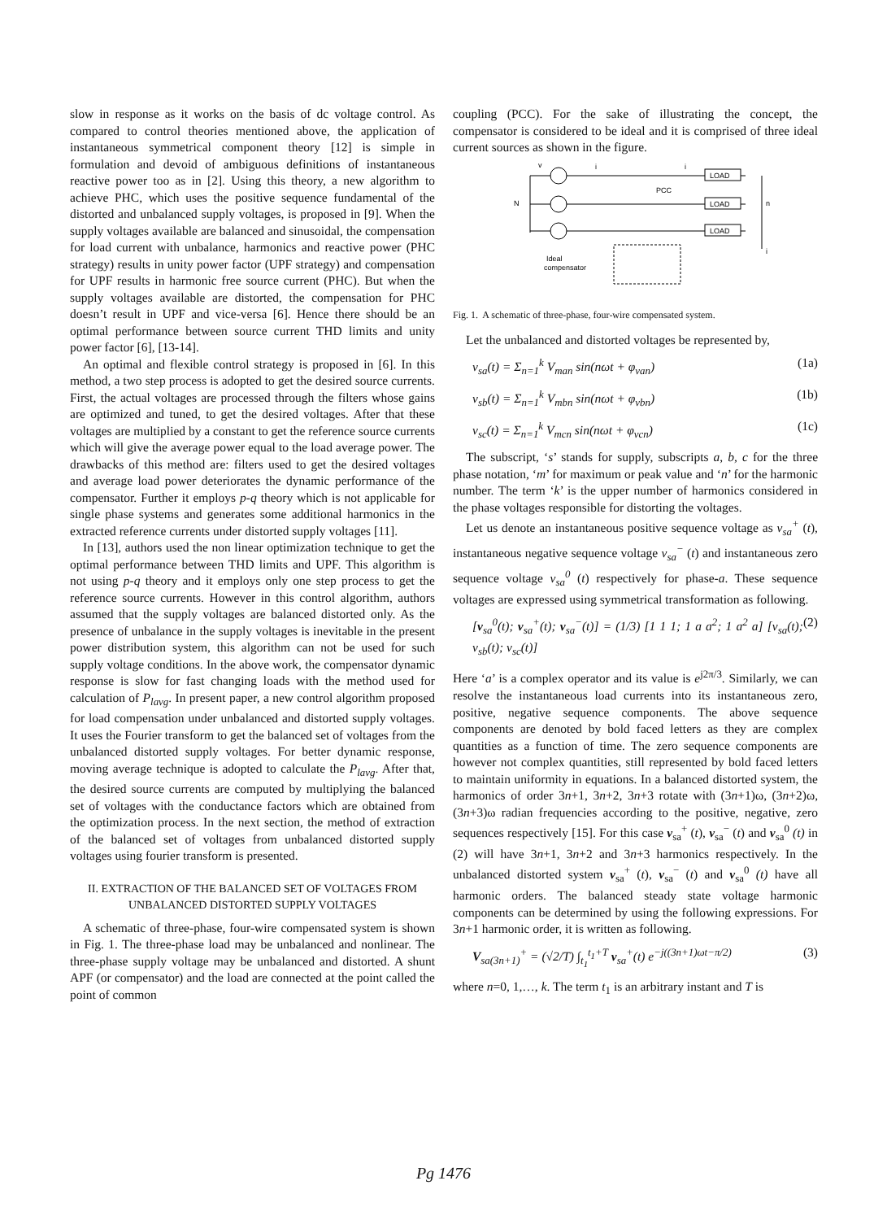slow in response as it works on the basis of dc voltage control. As compared to control theories mentioned above, the application of instantaneous symmetrical component theory [12] is simple in formulation and devoid of ambiguous definitions of instantaneous reactive power too as in [2]. Using this theory, a new algorithm to achieve PHC, which uses the positive sequence fundamental of the distorted and unbalanced supply voltages, is proposed in [9]. When the supply voltages available are balanced and sinusoidal, the compensation for load current with unbalance, harmonics and reactive power (PHC strategy) results in unity power factor (UPF strategy) and compensation for UPF results in harmonic free source current (PHC). But when the supply voltages available are distorted, the compensation for PHC doesn’t result in UPF and vice-versa [6]. Hence there should be an optimal performance between source current THD limits and unity power factor [6], [13-14].
An optimal and flexible control strategy is proposed in [6]. In this method, a two step process is adopted to get the desired source currents. First, the actual voltages are processed through the filters whose gains are optimized and tuned, to get the desired voltages. After that these voltages are multiplied by a constant to get the reference source currents which will give the average power equal to the load average power. The drawbacks of this method are: filters used to get the desired voltages and average load power deteriorates the dynamic performance of the compensator. Further it employs p-q theory which is not applicable for single phase systems and generates some additional harmonics in the extracted reference currents under distorted supply voltages [11].
In [13], authors used the non linear optimization technique to get the optimal performance between THD limits and UPF. This algorithm is not using p-q theory and it employs only one step process to get the reference source currents. However in this control algorithm, authors assumed that the supply voltages are balanced distorted only. As the presence of unbalance in the supply voltages is inevitable in the present power distribution system, this algorithm can not be used for such supply voltage conditions. In the above work, the compensator dynamic response is slow for fast changing loads with the method used for calculation of P<sub>lavg</sub>. In present paper, a new control algorithm proposed for load compensation under unbalanced and distorted supply voltages. It uses the Fourier transform to get the balanced set of voltages from the unbalanced distorted supply voltages. For better dynamic response, moving average technique is adopted to calculate the P<sub>lavg</sub>. After that, the desired source currents are computed by multiplying the balanced set of voltages with the conductance factors which are obtained from the optimization process. In the next section, the method of extraction of the balanced set of voltages from unbalanced distorted supply voltages using fourier transform is presented.
II. EXTRACTION OF THE BALANCED SET OF VOLTAGES FROM UNBALANCED DISTORTED SUPPLY VOLTAGES
A schematic of three-phase, four-wire compensated system is shown in Fig. 1. The three-phase load may be unbalanced and nonlinear. The three-phase supply voltage may be unbalanced and distorted. A shunt APF (or compensator) and the load are connected at the point called the point of common
coupling (PCC). For the sake of illustrating the concept, the compensator is considered to be ideal and it is comprised of three ideal current sources as shown in the figure.
LOAD
LOAD
LOAD
N
n
PCC
i
Ideal
compensator
v
i
i
Fig. 1. A schematic of three-phase, four-wire compensated system.
Let the unbalanced and distorted voltages be represented by,
v<sub>sa</sub>(t) = Σ<sub>n=1</sub><sup>k</sup> V<sub>man</sub> sin(nωt + φ<sub>van</sub>) (1a)
v<sub>sb</sub>(t) = Σ<sub>n=1</sub><sup>k</sup> V<sub>mbn</sub> sin(nωt + φ<sub>vbn</sub>) (1b)
v<sub>sc</sub>(t) = Σ<sub>n=1</sub><sup>k</sup> V<sub>mcn</sub> sin(nωt + φ<sub>vcn</sub>) (1c)
The subscript, ‘s’ stands for supply, subscripts a, b, c for the three phase notation, ‘m’ for maximum or peak value and ‘n’ for the harmonic number. The term ‘k’ is the upper number of harmonics considered in the phase voltages responsible for distorting the voltages.
Let us denote an instantaneous positive sequence voltage as v<sub>sa</sub><sup>+</sup> (t), instantaneous negative sequence voltage v<sub>sa</sub><sup>−</sup> (t) and instantaneous zero sequence voltage v<sub>sa</sub><sup>0</sup> (t) respectively for phase-a. These sequence voltages are expressed using symmetrical transformation as following.
[v<sub>sa</sub><sup>0</sup>(t); v<sub>sa</sub><sup>+</sup>(t); v<sub>sa</sub><sup>−</sup>(t)] = (1/3) [1 1 1; 1 a a<sup>2</sup>; 1 a<sup>2</sup> a] [v<sub>sa</sub>(t); v<sub>sb</sub>(t); v<sub>sc</sub>(t)] (2)
Here ‘a’ is a complex operator and its value is e<sup>j2π/3</sup>. Similarly, we can resolve the instantaneous load currents into its instantaneous zero, positive, negative sequence components. The above sequence components are denoted by bold faced letters as they are complex quantities as a function of time. The zero sequence components are however not complex quantities, still represented by bold faced letters to maintain uniformity in equations. In a balanced distorted system, the harmonics of order 3n+1, 3n+2, 3n+3 rotate with (3n+1)ω, (3n+2)ω, (3n+3)ω radian frequencies according to the positive, negative, zero sequences respectively [15]. For this case v<sub>sa</sub><sup>+</sup> (t), v<sub>sa</sub><sup>−</sup> (t) and v<sub>sa</sub><sup>0</sup> (t) in (2) will have 3n+1, 3n+2 and 3n+3 harmonics respectively. In the unbalanced distorted system v<sub>sa</sub><sup>+</sup> (t), v<sub>sa</sub><sup>−</sup> (t) and v<sub>sa</sub><sup>0</sup> (t) have all harmonic orders. The balanced steady state voltage harmonic components can be determined by using the following expressions. For 3n+1 harmonic order, it is written as following.
V<sub>sa(3n+1)</sub><sup>+</sup> = (√2/T) ∫<sub>t<sub>1</sub></sub><sup>t<sub>1</sub>+T</sup> v<sub>sa</sub><sup>+</sup>(t) e<sup>−j((3n+1)ωt−π/2)</sup> (3)
where n=0, 1,…, k. The term t<sub>1</sub> is an arbitrary instant and T is
Pg 1476